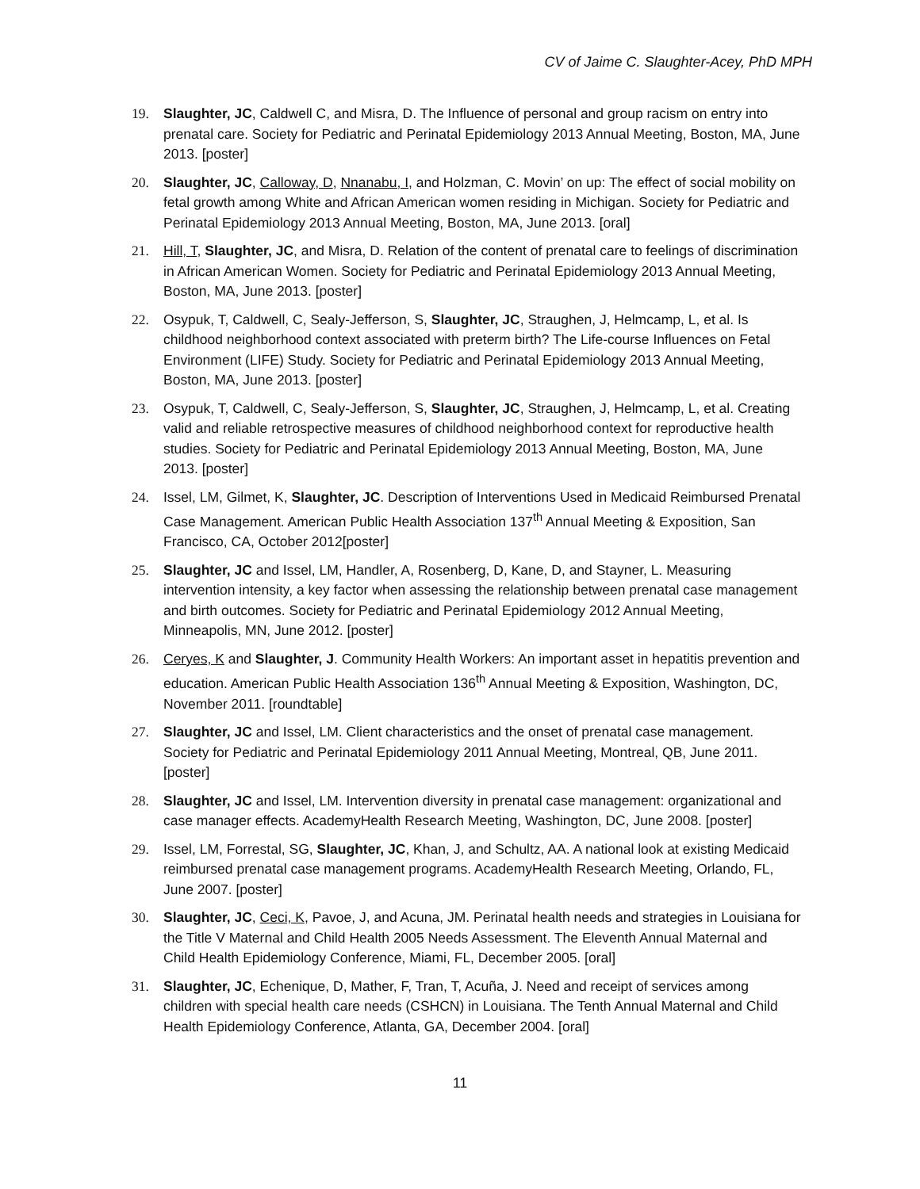CV of Jaime C. Slaughter-Acey, PhD MPH
19. Slaughter, JC, Caldwell C, and Misra, D. The Influence of personal and group racism on entry into prenatal care. Society for Pediatric and Perinatal Epidemiology 2013 Annual Meeting, Boston, MA, June 2013. [poster]
20. Slaughter, JC, Calloway, D, Nnanabu, I, and Holzman, C. Movin’ on up: The effect of social mobility on fetal growth among White and African American women residing in Michigan. Society for Pediatric and Perinatal Epidemiology 2013 Annual Meeting, Boston, MA, June 2013. [oral]
21. Hill, T, Slaughter, JC, and Misra, D. Relation of the content of prenatal care to feelings of discrimination in African American Women. Society for Pediatric and Perinatal Epidemiology 2013 Annual Meeting, Boston, MA, June 2013. [poster]
22. Osypuk, T, Caldwell, C, Sealy-Jefferson, S, Slaughter, JC, Straughen, J, Helmcamp, L, et al. Is childhood neighborhood context associated with preterm birth? The Life-course Influences on Fetal Environment (LIFE) Study. Society for Pediatric and Perinatal Epidemiology 2013 Annual Meeting, Boston, MA, June 2013. [poster]
23. Osypuk, T, Caldwell, C, Sealy-Jefferson, S, Slaughter, JC, Straughen, J, Helmcamp, L, et al. Creating valid and reliable retrospective measures of childhood neighborhood context for reproductive health studies. Society for Pediatric and Perinatal Epidemiology 2013 Annual Meeting, Boston, MA, June 2013. [poster]
24. Issel, LM, Gilmet, K, Slaughter, JC. Description of Interventions Used in Medicaid Reimbursed Prenatal Case Management. American Public Health Association 137<sup>th</sup> Annual Meeting & Exposition, San Francisco, CA, October 2012[poster]
25. Slaughter, JC and Issel, LM, Handler, A, Rosenberg, D, Kane, D, and Stayner, L. Measuring intervention intensity, a key factor when assessing the relationship between prenatal case management and birth outcomes. Society for Pediatric and Perinatal Epidemiology 2012 Annual Meeting, Minneapolis, MN, June 2012. [poster]
26. Ceryes, K and Slaughter, J. Community Health Workers: An important asset in hepatitis prevention and education. American Public Health Association 136<sup>th</sup> Annual Meeting & Exposition, Washington, DC, November 2011. [roundtable]
27. Slaughter, JC and Issel, LM. Client characteristics and the onset of prenatal case management. Society for Pediatric and Perinatal Epidemiology 2011 Annual Meeting, Montreal, QB, June 2011. [poster]
28. Slaughter, JC and Issel, LM. Intervention diversity in prenatal case management: organizational and case manager effects. AcademyHealth Research Meeting, Washington, DC, June 2008. [poster]
29. Issel, LM, Forrestal, SG, Slaughter, JC, Khan, J, and Schultz, AA. A national look at existing Medicaid reimbursed prenatal case management programs. AcademyHealth Research Meeting, Orlando, FL, June 2007. [poster]
30. Slaughter, JC, Ceci, K, Pavoe, J, and Acuna, JM. Perinatal health needs and strategies in Louisiana for the Title V Maternal and Child Health 2005 Needs Assessment. The Eleventh Annual Maternal and Child Health Epidemiology Conference, Miami, FL, December 2005. [oral]
31. Slaughter, JC, Echenique, D, Mather, F, Tran, T, Acuña, J. Need and receipt of services among children with special health care needs (CSHCN) in Louisiana. The Tenth Annual Maternal and Child Health Epidemiology Conference, Atlanta, GA, December 2004. [oral]
11